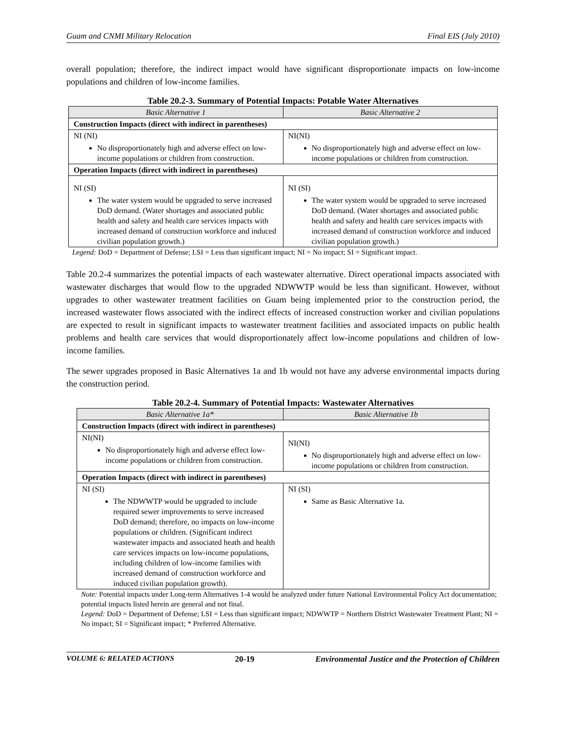Guam and CNMI Military Relocation Final EIS (July 2010)
overall population; therefore, the indirect impact would have significant disproportionate impacts on low-income populations and children of low-income families.
Table 20.2-3. Summary of Potential Impacts: Potable Water Alternatives
| Basic Alternative 1 | Basic Alternative 2 |
| --- | --- |
| Construction Impacts (direct with indirect in parentheses) | |
| NI (NI) No disproportionately high and adverse effect on low-income populations or children from construction. | NI(NI) No disproportionately high and adverse effect on low-income populations or children from construction. |
| Operation Impacts (direct with indirect in parentheses) | |
| NI (SI) The water system would be upgraded to serve increased DoD demand. (Water shortages and associated public health and safety and health care services impacts with increased demand of construction workforce and induced civilian population growth.) | NI (SI) The water system would be upgraded to serve increased DoD demand. (Water shortages and associated public health and safety and health care services impacts with increased demand of construction workforce and induced civilian population growth.) |
Legend: DoD = Department of Defense; LSI = Less than significant impact; NI = No impact; SI = Significant impact.
Table 20.2-4 summarizes the potential impacts of each wastewater alternative. Direct operational impacts associated with wastewater discharges that would flow to the upgraded NDWWTP would be less than significant. However, without upgrades to other wastewater treatment facilities on Guam being implemented prior to the construction period, the increased wastewater flows associated with the indirect effects of increased construction worker and civilian populations are expected to result in significant impacts to wastewater treatment facilities and associated impacts on public health problems and health care services that would disproportionately affect low-income populations and children of low-income families.
The sewer upgrades proposed in Basic Alternatives 1a and 1b would not have any adverse environmental impacts during the construction period.
Table 20.2-4. Summary of Potential Impacts: Wastewater Alternatives
| Basic Alternative 1a* | Basic Alternative 1b |
| --- | --- |
| Construction Impacts (direct with indirect in parentheses) | |
| NI(NI) No disproportionately high and adverse effect low-income populations or children from construction. | NI(NI) No disproportionately high and adverse effect on low-income populations or children from construction. |
| Operation Impacts (direct with indirect in parentheses) | |
| NI (SI) The NDWWTP would be upgraded to include required sewer improvements to serve increased DoD demand; therefore, no impacts on low-income populations or children. (Significant indirect wastewater impacts and associated heath and health care services impacts on low-income populations, including children of low-income families with increased demand of construction workforce and induced civilian population growth). | NI (SI) Same as Basic Alternative 1a. |
Note: Potential impacts under Long-term Alternatives 1-4 would be analyzed under future National Environmental Policy Act documentation; potential impacts listed herein are general and not final.
Legend: DoD = Department of Defense; LSI = Less than significant impact; NDWWTP = Northern District Wastewater Treatment Plant; NI = No impact; SI = Significant impact; * Preferred Alternative.
VOLUME 6: RELATED ACTIONS 20-19 Environmental Justice and the Protection of Children